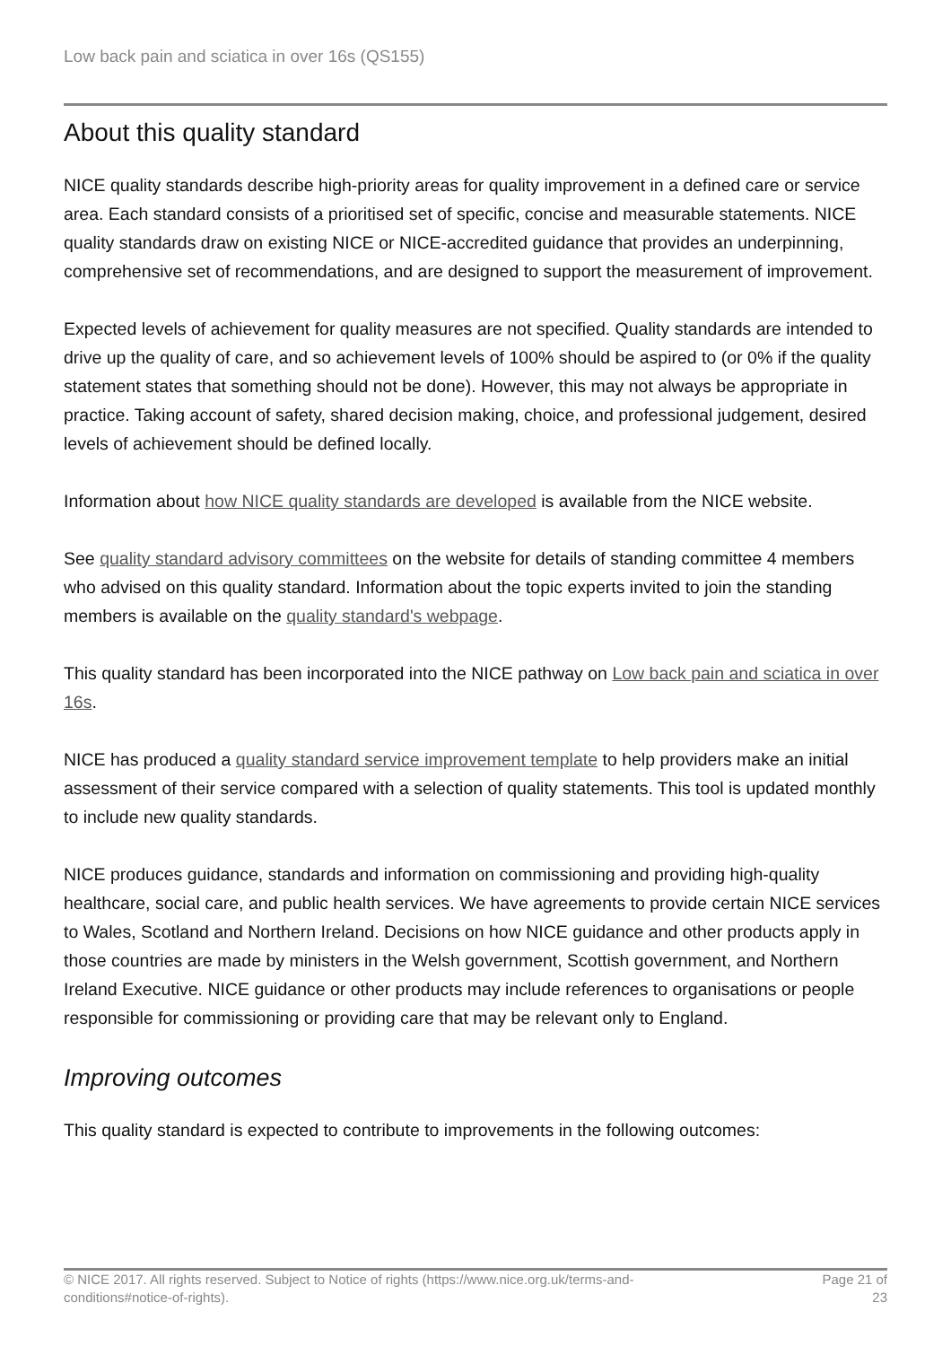Low back pain and sciatica in over 16s (QS155)
About this quality standard
NICE quality standards describe high-priority areas for quality improvement in a defined care or service area. Each standard consists of a prioritised set of specific, concise and measurable statements. NICE quality standards draw on existing NICE or NICE-accredited guidance that provides an underpinning, comprehensive set of recommendations, and are designed to support the measurement of improvement.
Expected levels of achievement for quality measures are not specified. Quality standards are intended to drive up the quality of care, and so achievement levels of 100% should be aspired to (or 0% if the quality statement states that something should not be done). However, this may not always be appropriate in practice. Taking account of safety, shared decision making, choice, and professional judgement, desired levels of achievement should be defined locally.
Information about how NICE quality standards are developed is available from the NICE website.
See quality standard advisory committees on the website for details of standing committee 4 members who advised on this quality standard. Information about the topic experts invited to join the standing members is available on the quality standard's webpage.
This quality standard has been incorporated into the NICE pathway on Low back pain and sciatica in over 16s.
NICE has produced a quality standard service improvement template to help providers make an initial assessment of their service compared with a selection of quality statements. This tool is updated monthly to include new quality standards.
NICE produces guidance, standards and information on commissioning and providing high-quality healthcare, social care, and public health services. We have agreements to provide certain NICE services to Wales, Scotland and Northern Ireland. Decisions on how NICE guidance and other products apply in those countries are made by ministers in the Welsh government, Scottish government, and Northern Ireland Executive. NICE guidance or other products may include references to organisations or people responsible for commissioning or providing care that may be relevant only to England.
Improving outcomes
This quality standard is expected to contribute to improvements in the following outcomes:
© NICE 2017. All rights reserved. Subject to Notice of rights (https://www.nice.org.uk/terms-and-
conditions#notice-of-rights).
Page 21 of
23